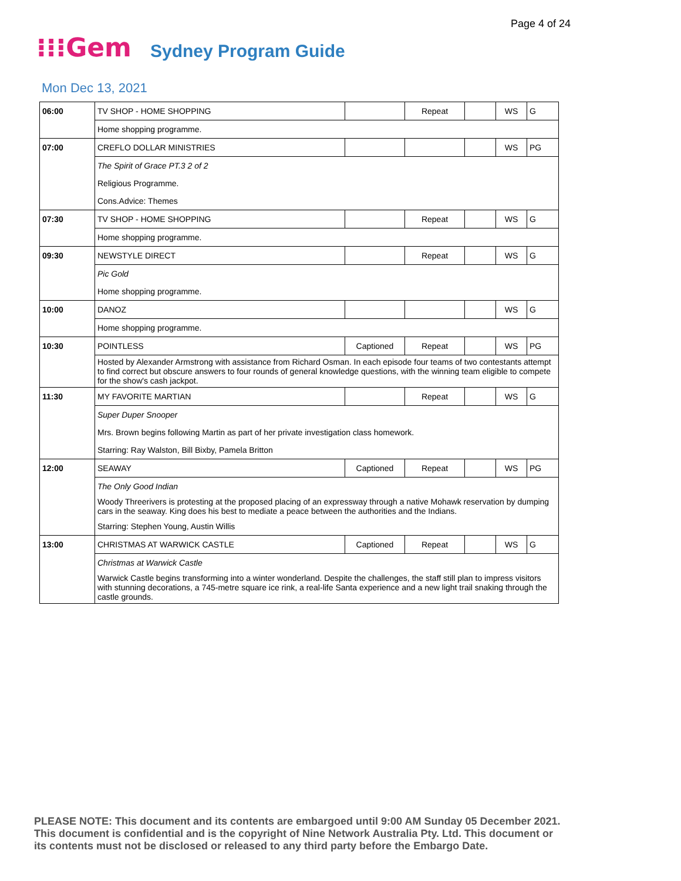Page 4 of 24
⁝⁝⁝Gem Sydney Program Guide
Mon Dec 13, 2021
| 06:00 | TV SHOP - HOME SHOPPING | | Repeat | | WS | G |
| | Home shopping programme. | | | | | |
| 07:00 | CREFLO DOLLAR MINISTRIES | | | | WS | PG |
| | The Spirit of Grace PT.3 2 of 2 | | | | | |
| | Religious Programme. | | | | | |
| | Cons.Advice: Themes | | | | | |
| 07:30 | TV SHOP - HOME SHOPPING | | Repeat | | WS | G |
| | Home shopping programme. | | | | | |
| 09:30 | NEWSTYLE DIRECT | | Repeat | | WS | G |
| | Pic Gold | | | | | |
| | Home shopping programme. | | | | | |
| 10:00 | DANOZ | | | | WS | G |
| | Home shopping programme. | | | | | |
| 10:30 | POINTLESS | Captioned | Repeat | | WS | PG |
| | Hosted by Alexander Armstrong with assistance from Richard Osman. In each episode four teams of two contestants attempt to find correct but obscure answers to four rounds of general knowledge questions, with the winning team eligible to compete for the show's cash jackpot. | | | | | |
| 11:30 | MY FAVORITE MARTIAN | | Repeat | | WS | G |
| | Super Duper Snooper | | | | | |
| | Mrs. Brown begins following Martin as part of her private investigation class homework. | | | | | |
| | Starring: Ray Walston, Bill Bixby, Pamela Britton | | | | | |
| 12:00 | SEAWAY | Captioned | Repeat | | WS | PG |
| | The Only Good Indian | | | | | |
| | Woody Threerivers is protesting at the proposed placing of an expressway through a native Mohawk reservation by dumping cars in the seaway. King does his best to mediate a peace between the authorities and the Indians. | | | | | |
| | Starring: Stephen Young, Austin Willis | | | | | |
| 13:00 | CHRISTMAS AT WARWICK CASTLE | Captioned | Repeat | | WS | G |
| | Christmas at Warwick Castle | | | | | |
| | Warwick Castle begins transforming into a winter wonderland. Despite the challenges, the staff still plan to impress visitors with stunning decorations, a 745-metre square ice rink, a real-life Santa experience and a new light trail snaking through the castle grounds. | | | | | |
PLEASE NOTE: This document and its contents are embargoed until 9:00 AM Sunday 05 December 2021.
This document is confidential and is the copyright of Nine Network Australia Pty. Ltd. This document or
its contents must not be disclosed or released to any third party before the Embargo Date.